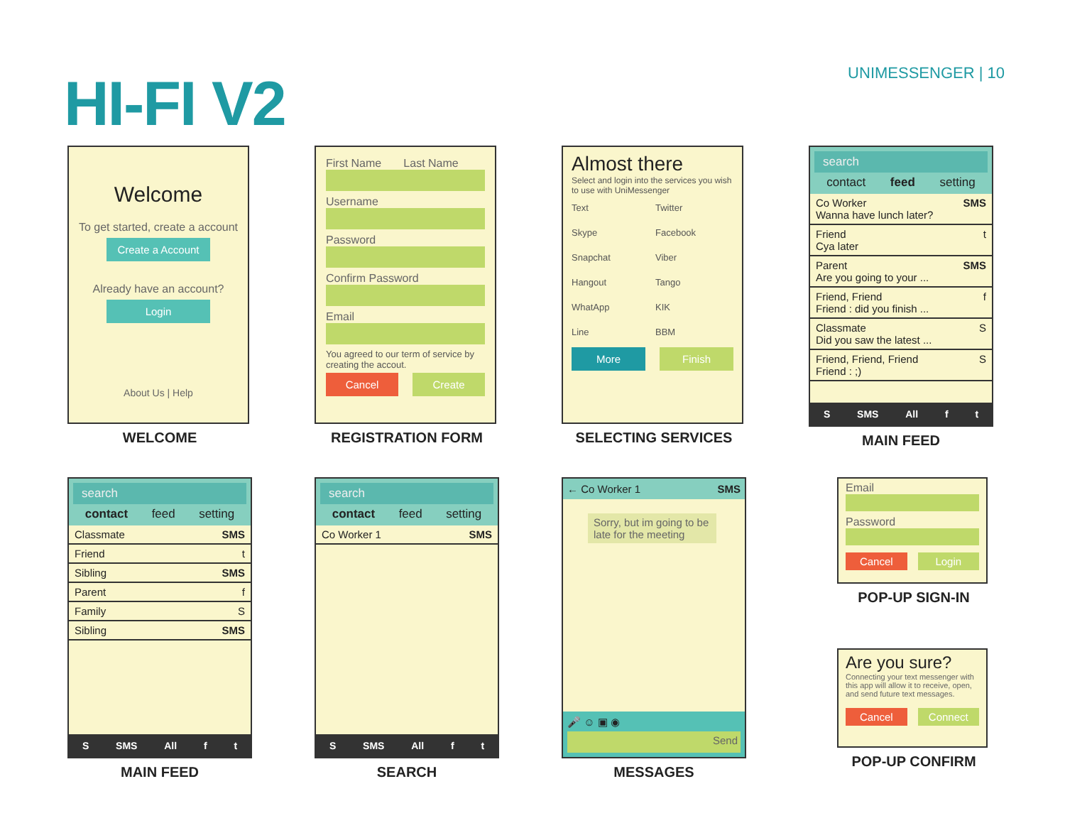HI-FI V2
UNIMESSENGER | 10
Welcome
To get started, create a account
Create a Account
Already have an account?
Login
About Us | Help
WELCOME
First Name Last Name
Username
Password
Confirm Password
Email
You agreed to our term of service by creating the accout.
Cancel Create
REGISTRATION FORM
Almost there
Select and login into the services you wish to use with UniMessenger
Text Twitter Skype Facebook Snapchat Viber Hangout Tango WhatApp KIK Line BBM
More Finish
SELECTING SERVICES
search
contact feed setting
Co Worker
Wanna have lunch later? SMS
Friend
Cya later t
Parent
Are you going to your ... SMS
Friend, Friend
Friend : did you finish ... f
Classmate
Did you saw the latest ... S
Friend, Friend, Friend
Friend : ;) S
S SMS All f t
MAIN FEED
search
contact feed setting
Classmate SMS
Friend t
Sibling SMS
Parent f
Family S
Sibling SMS
S SMS All f t
MAIN FEED
search
contact feed setting
Co Worker 1 SMS
S SMS All f t
SEARCH
← Co Worker 1 SMS
Sorry, but im going to be late for the meeting
🎤 ☺ ▣ ◉
Send
MESSAGES
Email
Password
Cancel Login
POP-UP SIGN-IN
Are you sure?
Connecting your text messenger with this app will allow it to receive, open, and send future text messages.
Cancel Connect
POP-UP CONFIRM